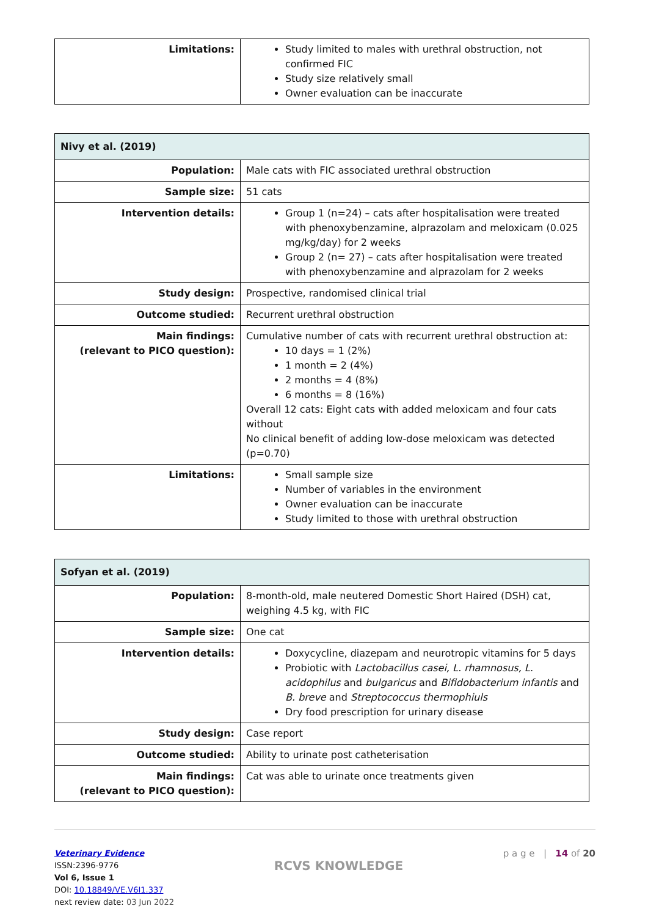| Limitations: | Study limited to males with urethral obstruction, not confirmed FIC Study size relatively small Owner evaluation can be inaccurate |
| Nivy et al. (2019) | |
| --- | --- |
| Population: | Male cats with FIC associated urethral obstruction |
| Sample size: | 51 cats |
| Intervention details: | Group 1 (n=24) – cats after hospitalisation were treated with phenoxybenzamine, alprazolam and meloxicam (0.025 mg/kg/day) for 2 weeks Group 2 (n= 27) – cats after hospitalisation were treated with phenoxybenzamine and alprazolam for 2 weeks |
| Study design: | Prospective, randomised clinical trial |
| Outcome studied: | Recurrent urethral obstruction |
| Main findings: (relevant to PICO question): | Cumulative number of cats with recurrent urethral obstruction at: 10 days = 1 (2%) 1 month = 2 (4%) 2 months = 4 (8%) 6 months = 8 (16%) Overall 12 cats: Eight cats with added meloxicam and four cats without No clinical benefit of adding low-dose meloxicam was detected (p=0.70) |
| Limitations: | Small sample size Number of variables in the environment Owner evaluation can be inaccurate Study limited to those with urethral obstruction |
| Sofyan et al. (2019) | |
| --- | --- |
| Population: | 8-month-old, male neutered Domestic Short Haired (DSH) cat, weighing 4.5 kg, with FIC |
| Sample size: | One cat |
| Intervention details: | Doxycycline, diazepam and neurotropic vitamins for 5 days Probiotic with Lactobacillus casei, L. rhamnosus, L. acidophilus and bulgaricus and Bifidobacterium infantis and B. breve and Streptococcus thermophiuls Dry food prescription for urinary disease |
| Study design: | Case report |
| Outcome studied: | Ability to urinate post catheterisation |
| Main findings: (relevant to PICO question): | Cat was able to urinate once treatments given |
Veterinary Evidence
ISSN:2396-9776
Vol 6, Issue 1
DOI: 10.18849/VE.V6I1.337
next review date: 03 Jun 2022
RCVS KNOWLEDGE
p a g e | 14 of 20